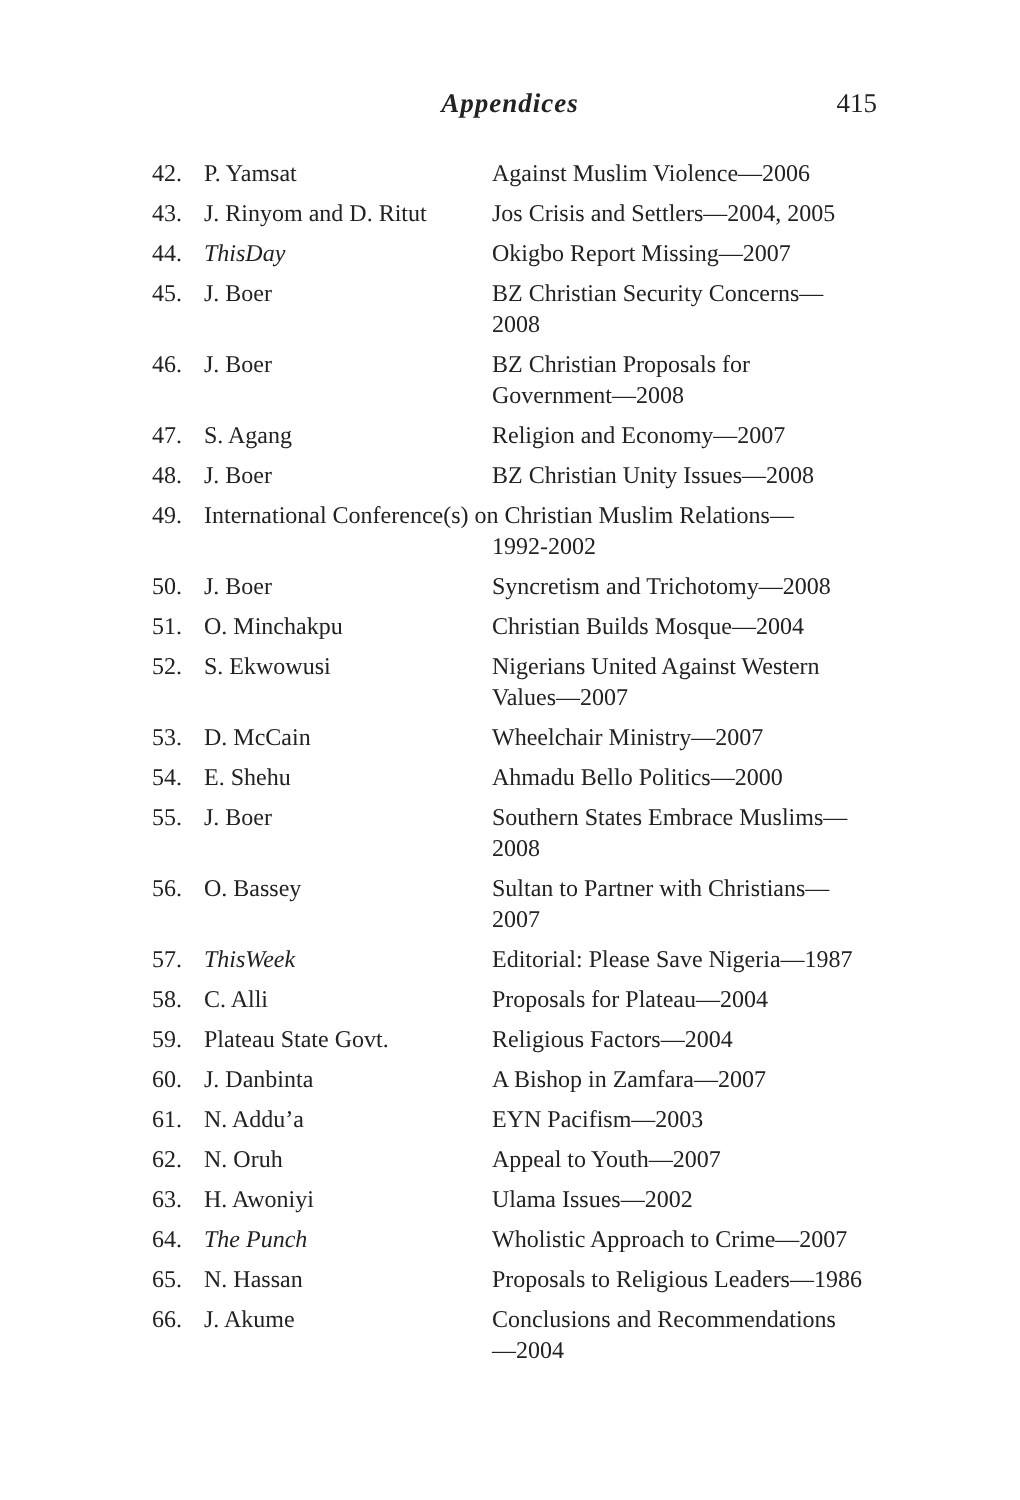Appendices
415
| 42. | P. Yamsat | Against Muslim Violence—2006 |
| 43. | J. Rinyom and D. Ritut | Jos Crisis and Settlers—2004, 2005 |
| 44. | ThisDay | Okigbo Report Missing—2007 |
| 45. | J. Boer | BZ Christian Security Concerns— 2008 |
| 46. | J. Boer | BZ Christian Proposals for Government—2008 |
| 47. | S. Agang | Religion and Economy—2007 |
| 48. | J. Boer | BZ Christian Unity Issues—2008 |
| 49. | International Conference(s) on Christian Muslim Relations— 1992-2002 | |
| 50. | J. Boer | Syncretism and Trichotomy—2008 |
| 51. | O. Minchakpu | Christian Builds Mosque—2004 |
| 52. | S. Ekwowusi | Nigerians United Against Western Values—2007 |
| 53. | D. McCain | Wheelchair Ministry—2007 |
| 54. | E. Shehu | Ahmadu Bello Politics—2000 |
| 55. | J. Boer | Southern States Embrace Muslims— 2008 |
| 56. | O. Bassey | Sultan to Partner with Christians— 2007 |
| 57. | ThisWeek | Editorial: Please Save Nigeria—1987 |
| 58. | C. Alli | Proposals for Plateau—2004 |
| 59. | Plateau State Govt. | Religious Factors—2004 |
| 60. | J. Danbinta | A Bishop in Zamfara—2007 |
| 61. | N. Addu’a | EYN Pacifism—2003 |
| 62. | N. Oruh | Appeal to Youth—2007 |
| 63. | H. Awoniyi | Ulama Issues—2002 |
| 64. | The Punch | Wholistic Approach to Crime—2007 |
| 65. | N. Hassan | Proposals to Religious Leaders—1986 |
| 66. | J. Akume | Conclusions and Recommendations —2004 |